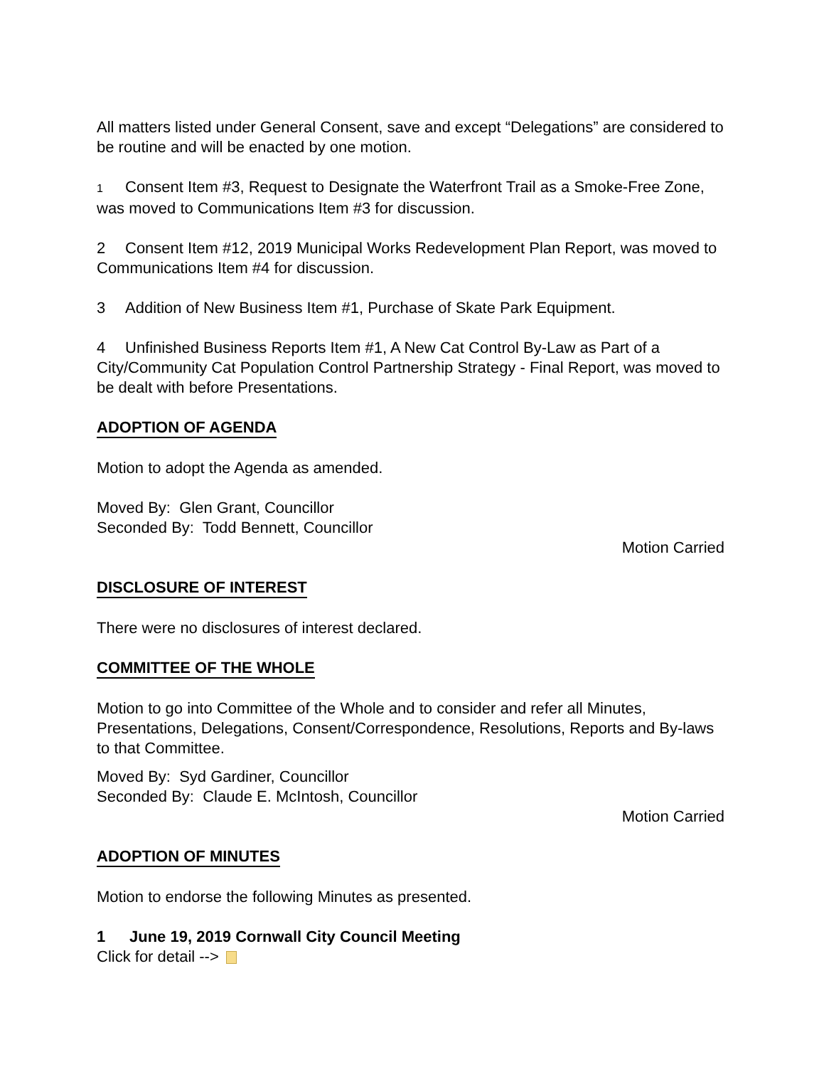All matters listed under General Consent, save and except “Delegations” are considered to be routine and will be enacted by one motion.
1 Consent Item #3, Request to Designate the Waterfront Trail as a Smoke-Free Zone, was moved to Communications Item #3 for discussion.
2 Consent Item #12, 2019 Municipal Works Redevelopment Plan Report, was moved to Communications Item #4 for discussion.
3 Addition of New Business Item #1, Purchase of Skate Park Equipment.
4 Unfinished Business Reports Item #1, A New Cat Control By-Law as Part of a City/Community Cat Population Control Partnership Strategy - Final Report, was moved to be dealt with before Presentations.
ADOPTION OF AGENDA
Motion to adopt the Agenda as amended.
Moved By: Glen Grant, Councillor
Seconded By: Todd Bennett, Councillor
Motion Carried
DISCLOSURE OF INTEREST
There were no disclosures of interest declared.
COMMITTEE OF THE WHOLE
Motion to go into Committee of the Whole and to consider and refer all Minutes, Presentations, Delegations, Consent/Correspondence, Resolutions, Reports and By-laws to that Committee.
Moved By: Syd Gardiner, Councillor
Seconded By: Claude E. McIntosh, Councillor
Motion Carried
ADOPTION OF MINUTES
Motion to endorse the following Minutes as presented.
1 June 19, 2019 Cornwall City Council Meeting
Click for detail -->